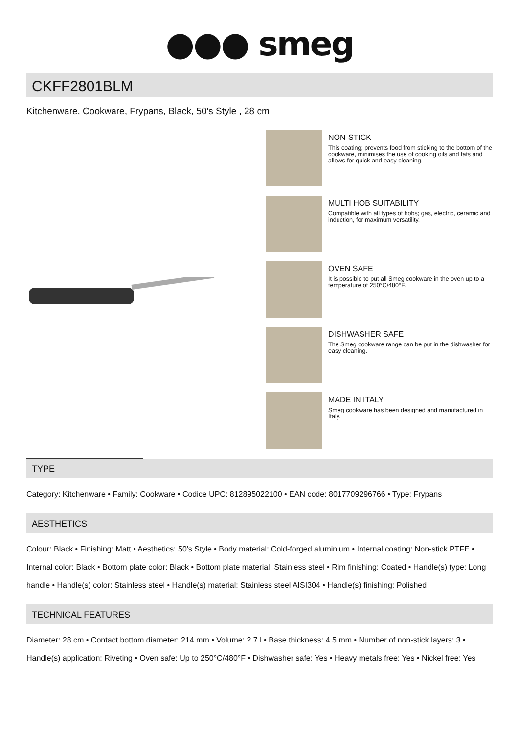●●● smeg
CKFF2801BLM
Kitchenware, Cookware, Frypans, Black, 50's Style , 28 cm
NON-STICK
This coating; prevents food from sticking to the bottom of the cookware, minimises the use of cooking oils and fats and allows for quick and easy cleaning.
MULTI HOB SUITABILITY
Compatible with all types of hobs; gas, electric, ceramic and induction, for maximum versatility.
OVEN SAFE
It is possible to put all Smeg cookware in the oven up to a temperature of 250°C/480°F.
DISHWASHER SAFE
The Smeg cookware range can be put in the dishwasher for easy cleaning.
MADE IN ITALY
Smeg cookware has been designed and manufactured in Italy.
TYPE
Category: Kitchenware • Family: Cookware • Codice UPC: 812895022100 • EAN code: 8017709296766 • Type: Frypans
AESTHETICS
Colour: Black • Finishing: Matt • Aesthetics: 50's Style • Body material: Cold-forged aluminium • Internal coating: Non-stick PTFE • Internal color: Black • Bottom plate color: Black • Bottom plate material: Stainless steel • Rim finishing: Coated • Handle(s) type: Long handle • Handle(s) color: Stainless steel • Handle(s) material: Stainless steel AISI304 • Handle(s) finishing: Polished
TECHNICAL FEATURES
Diameter: 28 cm • Contact bottom diameter: 214 mm • Volume: 2.7 l • Base thickness: 4.5 mm • Number of non-stick layers: 3 • Handle(s) application: Riveting • Oven safe: Up to 250°C/480°F • Dishwasher safe: Yes • Heavy metals free: Yes • Nickel free: Yes